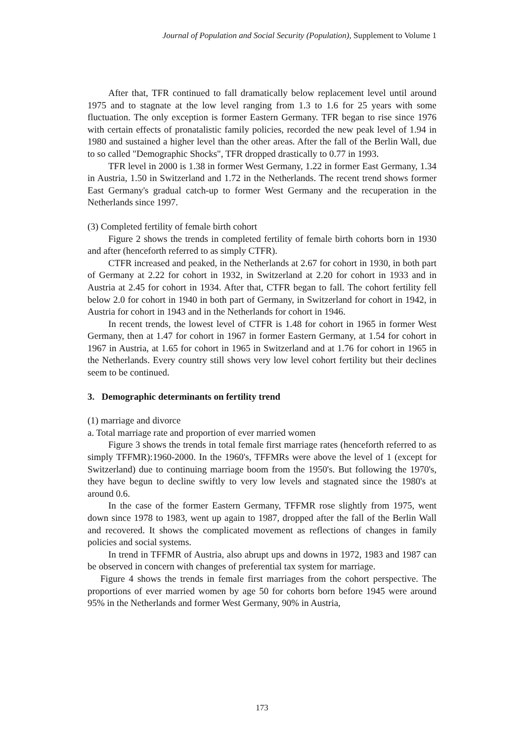Journal of Population and Social Security (Population), Supplement to Volume 1
After that, TFR continued to fall dramatically below replacement level until around 1975 and to stagnate at the low level ranging from 1.3 to 1.6 for 25 years with some fluctuation. The only exception is former Eastern Germany. TFR began to rise since 1976 with certain effects of pronatalistic family policies, recorded the new peak level of 1.94 in 1980 and sustained a higher level than the other areas. After the fall of the Berlin Wall, due to so called "Demographic Shocks", TFR dropped drastically to 0.77 in 1993.
TFR level in 2000 is 1.38 in former West Germany, 1.22 in former East Germany, 1.34 in Austria, 1.50 in Switzerland and 1.72 in the Netherlands. The recent trend shows former East Germany's gradual catch-up to former West Germany and the recuperation in the Netherlands since 1997.
(3) Completed fertility of female birth cohort
Figure 2 shows the trends in completed fertility of female birth cohorts born in 1930 and after (henceforth referred to as simply CTFR).
CTFR increased and peaked, in the Netherlands at 2.67 for cohort in 1930, in both part of Germany at 2.22 for cohort in 1932, in Switzerland at 2.20 for cohort in 1933 and in Austria at 2.45 for cohort in 1934. After that, CTFR began to fall. The cohort fertility fell below 2.0 for cohort in 1940 in both part of Germany, in Switzerland for cohort in 1942, in Austria for cohort in 1943 and in the Netherlands for cohort in 1946.
In recent trends, the lowest level of CTFR is 1.48 for cohort in 1965 in former West Germany, then at 1.47 for cohort in 1967 in former Eastern Germany, at 1.54 for cohort in 1967 in Austria, at 1.65 for cohort in 1965 in Switzerland and at 1.76 for cohort in 1965 in the Netherlands. Every country still shows very low level cohort fertility but their declines seem to be continued.
3. Demographic determinants on fertility trend
(1) marriage and divorce
a. Total marriage rate and proportion of ever married women
Figure 3 shows the trends in total female first marriage rates (henceforth referred to as simply TFFMR):1960-2000. In the 1960's, TFFMRs were above the level of 1 (except for Switzerland) due to continuing marriage boom from the 1950's. But following the 1970's, they have begun to decline swiftly to very low levels and stagnated since the 1980's at around 0.6.
In the case of the former Eastern Germany, TFFMR rose slightly from 1975, went down since 1978 to 1983, went up again to 1987, dropped after the fall of the Berlin Wall and recovered. It shows the complicated movement as reflections of changes in family policies and social systems.
In trend in TFFMR of Austria, also abrupt ups and downs in 1972, 1983 and 1987 can be observed in concern with changes of preferential tax system for marriage.
Figure 4 shows the trends in female first marriages from the cohort perspective. The proportions of ever married women by age 50 for cohorts born before 1945 were around 95% in the Netherlands and former West Germany, 90% in Austria,
173